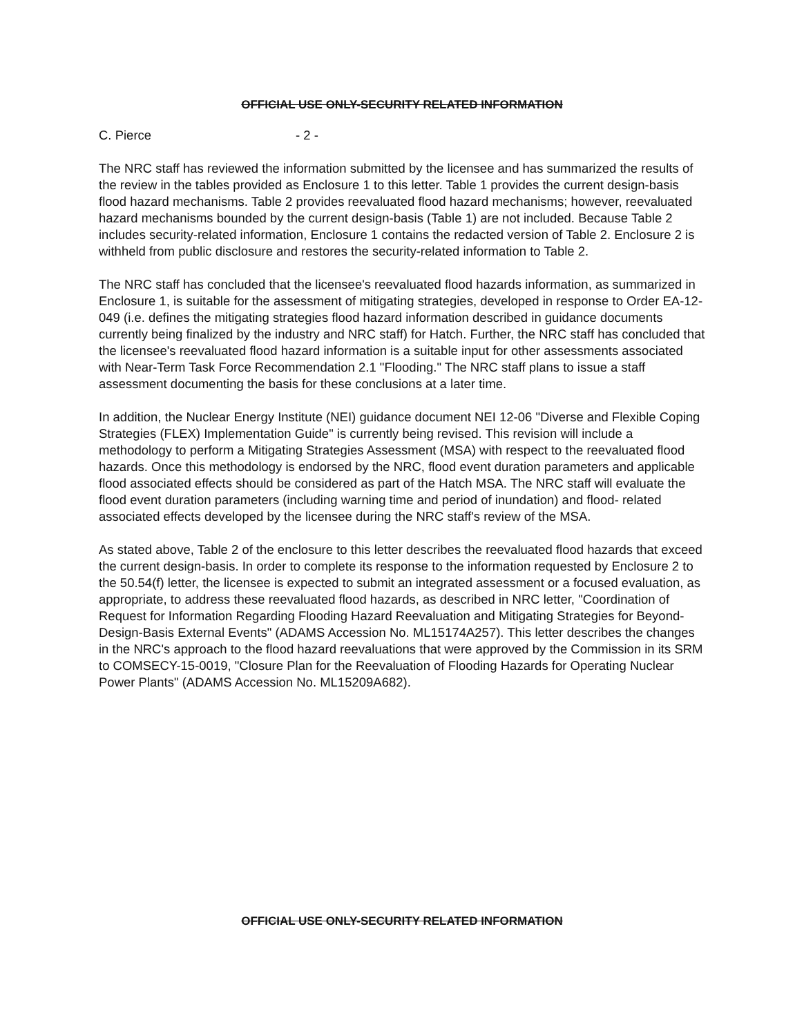OFFICIAL USE ONLY-SECURITY RELATED INFORMATION
C. Pierce - 2 -
The NRC staff has reviewed the information submitted by the licensee and has summarized the results of the review in the tables provided as Enclosure 1 to this letter. Table 1 provides the current design-basis flood hazard mechanisms. Table 2 provides reevaluated flood hazard mechanisms; however, reevaluated hazard mechanisms bounded by the current design-basis (Table 1) are not included. Because Table 2 includes security-related information, Enclosure 1 contains the redacted version of Table 2. Enclosure 2 is withheld from public disclosure and restores the security-related information to Table 2.
The NRC staff has concluded that the licensee's reevaluated flood hazards information, as summarized in Enclosure 1, is suitable for the assessment of mitigating strategies, developed in response to Order EA-12-049 (i.e. defines the mitigating strategies flood hazard information described in guidance documents currently being finalized by the industry and NRC staff) for Hatch. Further, the NRC staff has concluded that the licensee's reevaluated flood hazard information is a suitable input for other assessments associated with Near-Term Task Force Recommendation 2.1 "Flooding." The NRC staff plans to issue a staff assessment documenting the basis for these conclusions at a later time.
In addition, the Nuclear Energy Institute (NEI) guidance document NEI 12-06 "Diverse and Flexible Coping Strategies (FLEX) Implementation Guide" is currently being revised. This revision will include a methodology to perform a Mitigating Strategies Assessment (MSA) with respect to the reevaluated flood hazards. Once this methodology is endorsed by the NRC, flood event duration parameters and applicable flood associated effects should be considered as part of the Hatch MSA. The NRC staff will evaluate the flood event duration parameters (including warning time and period of inundation) and flood- related associated effects developed by the licensee during the NRC staff's review of the MSA.
As stated above, Table 2 of the enclosure to this letter describes the reevaluated flood hazards that exceed the current design-basis. In order to complete its response to the information requested by Enclosure 2 to the 50.54(f) letter, the licensee is expected to submit an integrated assessment or a focused evaluation, as appropriate, to address these reevaluated flood hazards, as described in NRC letter, "Coordination of Request for Information Regarding Flooding Hazard Reevaluation and Mitigating Strategies for Beyond-Design-Basis External Events" (ADAMS Accession No. ML15174A257). This letter describes the changes in the NRC's approach to the flood hazard reevaluations that were approved by the Commission in its SRM to COMSECY-15-0019, "Closure Plan for the Reevaluation of Flooding Hazards for Operating Nuclear Power Plants" (ADAMS Accession No. ML15209A682).
OFFICIAL USE ONLY-SECURITY RELATED INFORMATION